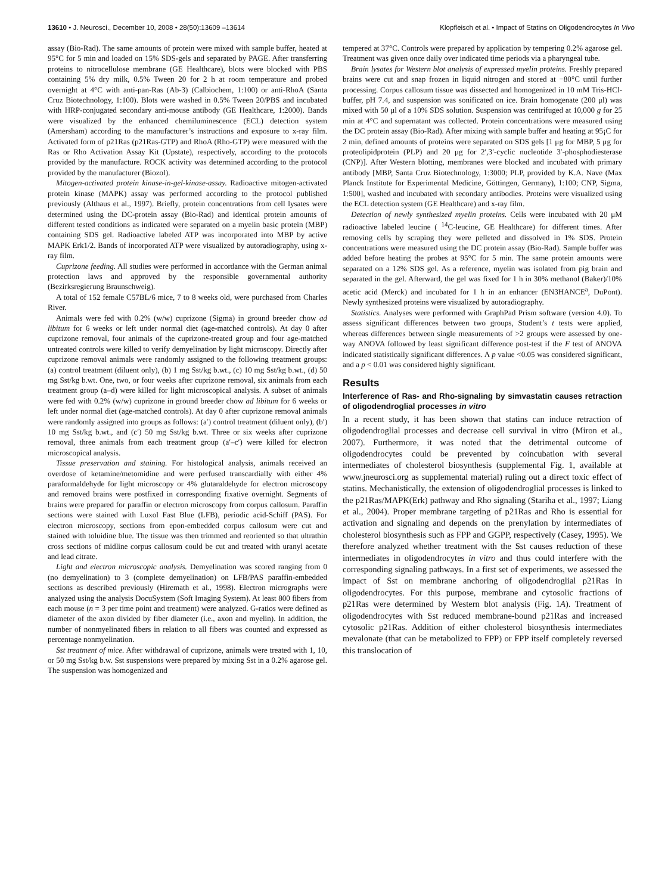13610 • J. Neurosci., December 10, 2008 • 28(50):13609 –13614 Klopfleisch et al. • Impact of Statins on Oligodendrocytes In Vivo
assay (Bio-Rad). The same amounts of protein were mixed with sample buffer, heated at 95°C for 5 min and loaded on 15% SDS-gels and separated by PAGE. After transferring proteins to nitrocellulose membrane (GE Healthcare), blots were blocked with PBS containing 5% dry milk, 0.5% Tween 20 for 2 h at room temperature and probed overnight at 4°C with anti-pan-Ras (Ab-3) (Calbiochem, 1:100) or anti-RhoA (Santa Cruz Biotechnology, 1:100). Blots were washed in 0.5% Tween 20/PBS and incubated with HRP-conjugated secondary anti-mouse antibody (GE Healthcare, 1:2000). Bands were visualized by the enhanced chemiluminescence (ECL) detection system (Amersham) according to the manufacturer’s instructions and exposure to x-ray film. Activated form of p21Ras (p21Ras-GTP) and RhoA (Rho-GTP) were measured with the Ras or Rho Activation Assay Kit (Upstate), respectively, according to the protocols provided by the manufacture. ROCK activity was determined according to the protocol provided by the manufacturer (Biozol).
Mitogen-activated protein kinase-in-gel-kinase-assay. Radioactive mitogen-activated protein kinase (MAPK) assay was performed according to the protocol published previously (Althaus et al., 1997). Briefly, protein concentrations from cell lysates were determined using the DC-protein assay (Bio-Rad) and identical protein amounts of different tested conditions as indicated were separated on a myelin basic protein (MBP) containing SDS gel. Radioactive labeled ATP was incorporated into MBP by active MAPK Erk1/2. Bands of incorporated ATP were visualized by autoradiography, using x-ray film.
Cuprizone feeding. All studies were performed in accordance with the German animal protection laws and approved by the responsible governmental authority (Bezirksregierung Braunschweig).
A total of 152 female C57BL/6 mice, 7 to 8 weeks old, were purchased from Charles River.
Animals were fed with 0.2% (w/w) cuprizone (Sigma) in ground breeder chow ad libitum for 6 weeks or left under normal diet (age-matched controls). At day 0 after cuprizone removal, four animals of the cuprizone-treated group and four age-matched untreated controls were killed to verify demyelination by light microscopy. Directly after cuprizone removal animals were randomly assigned to the following treatment groups: (a) control treatment (diluent only), (b) 1 mg Sst/kg b.wt., (c) 10 mg Sst/kg b.wt., (d) 50 mg Sst/kg b.wt. One, two, or four weeks after cuprizone removal, six animals from each treatment group (a–d) were killed for light microscopical analysis. A subset of animals were fed with 0.2% (w/w) cuprizone in ground breeder chow ad libitum for 6 weeks or left under normal diet (age-matched controls). At day 0 after cuprizone removal animals were randomly assigned into groups as follows: (a′) control treatment (diluent only), (b′) 10 mg Sst/kg b.wt., and (c′) 50 mg Sst/kg b.wt. Three or six weeks after cuprizone removal, three animals from each treatment group (a′–c′) were killed for electron microscopical analysis.
Tissue preservation and staining. For histological analysis, animals received an overdose of ketamine/metomidine and were perfused transcardially with either 4% paraformaldehyde for light microscopy or 4% glutaraldehyde for electron microscopy and removed brains were postfixed in corresponding fixative overnight. Segments of brains were prepared for paraffin or electron microscopy from corpus callosum. Paraffin sections were stained with Luxol Fast Blue (LFB), periodic acid-Schiff (PAS). For electron microscopy, sections from epon-embedded corpus callosum were cut and stained with toluidine blue. The tissue was then trimmed and reoriented so that ultrathin cross sections of midline corpus callosum could be cut and treated with uranyl acetate and lead citrate.
Light and electron microscopic analysis. Demyelination was scored ranging from 0 (no demyelination) to 3 (complete demyelination) on LFB/PAS paraffin-embedded sections as described previously (Hiremath et al., 1998). Electron micrographs were analyzed using the analysis DocuSystem (Soft Imaging System). At least 800 fibers from each mouse (n = 3 per time point and treatment) were analyzed. G-ratios were defined as diameter of the axon divided by fiber diameter (i.e., axon and myelin). In addition, the number of nonmyelinated fibers in relation to all fibers was counted and expressed as percentage nonmyelination.
Sst treatment of mice. After withdrawal of cuprizone, animals were treated with 1, 10, or 50 mg Sst/kg b.w. Sst suspensions were prepared by mixing Sst in a 0.2% agarose gel. The suspension was homogenized and
tempered at 37°C. Controls were prepared by application by tempering 0.2% agarose gel. Treatment was given once daily over indicated time periods via a pharyngeal tube.
Brain lysates for Western blot analysis of expressed myelin proteins. Freshly prepared brains were cut and snap frozen in liquid nitrogen and stored at −80°C until further processing. Corpus callosum tissue was dissected and homogenized in 10 mM Tris-HCl-buffer, pH 7.4, and suspension was sonificated on ice. Brain homogenate (200 μl) was mixed with 50 μl of a 10% SDS solution. Suspension was centrifuged at 10,000 g for 25 min at 4°C and supernatant was collected. Protein concentrations were measured using the DC protein assay (Bio-Rad). After mixing with sample buffer and heating at 95¡C for 2 min, defined amounts of proteins were separated on SDS gels [1 μg for MBP, 5 μg for proteolipidprotein (PLP) and 20 μg for 2′,3′-cyclic nucleotide 3′-phosphodiesterase (CNP)]. After Western blotting, membranes were blocked and incubated with primary antibody [MBP, Santa Cruz Biotechnology, 1:3000; PLP, provided by K.A. Nave (Max Planck Institute for Experimental Medicine, Göttingen, Germany), 1:100; CNP, Sigma, 1:500], washed and incubated with secondary antibodies. Proteins were visualized using the ECL detection system (GE Healthcare) and x-ray film.
Detection of newly synthesized myelin proteins. Cells were incubated with 20 μM radioactive labeled leucine ( <sup>14</sup>C-leucine, GE Healthcare) for different times. After removing cells by scraping they were pelleted and dissolved in 1% SDS. Protein concentrations were measured using the DC protein assay (Bio-Rad). Sample buffer was added before heating the probes at 95°C for 5 min. The same protein amounts were separated on a 12% SDS gel. As a reference, myelin was isolated from pig brain and separated in the gel. Afterward, the gel was fixed for 1 h in 30% methanol (Baker)/10% acetic acid (Merck) and incubated for 1 h in an enhancer (EN3HANCE<sup>a</sup>, DuPont). Newly synthesized proteins were visualized by autoradiography.
Statistics. Analyses were performed with GraphPad Prism software (version 4.0). To assess significant differences between two groups, Student’s t tests were applied, whereas differences between single measurements of >2 groups were assessed by one-way ANOVA followed by least significant difference post-test if the F test of ANOVA indicated statistically significant differences. A p value <0.05 was considered significant, and a p < 0.01 was considered highly significant.
Results
Interference of Ras- and Rho-signaling by simvastatin causes retraction of oligodendroglial processes in vitro
In a recent study, it has been shown that statins can induce retraction of oligodendroglial processes and decrease cell survival in vitro (Miron et al., 2007). Furthermore, it was noted that the detrimental outcome of oligodendrocytes could be prevented by coincubation with several intermediates of cholesterol biosynthesis (supplemental Fig. 1, available at www.jneurosci.org as supplemental material) ruling out a direct toxic effect of statins. Mechanistically, the extension of oligodendroglial processes is linked to the p21Ras/MAPK(Erk) pathway and Rho signaling (Stariha et al., 1997; Liang et al., 2004). Proper membrane targeting of p21Ras and Rho is essential for activation and signaling and depends on the prenylation by intermediates of cholesterol biosynthesis such as FPP and GGPP, respectively (Casey, 1995). We therefore analyzed whether treatment with the Sst causes reduction of these intermediates in oligodendrocytes in vitro and thus could interfere with the corresponding signaling pathways. In a first set of experiments, we assessed the impact of Sst on membrane anchoring of oligodendroglial p21Ras in oligodendrocytes. For this purpose, membrane and cytosolic fractions of p21Ras were determined by Western blot analysis (Fig. 1A). Treatment of oligodendrocytes with Sst reduced membrane-bound p21Ras and increased cytosolic p21Ras. Addition of either cholesterol biosynthesis intermediates mevalonate (that can be metabolized to FPP) or FPP itself completely reversed this translocation of